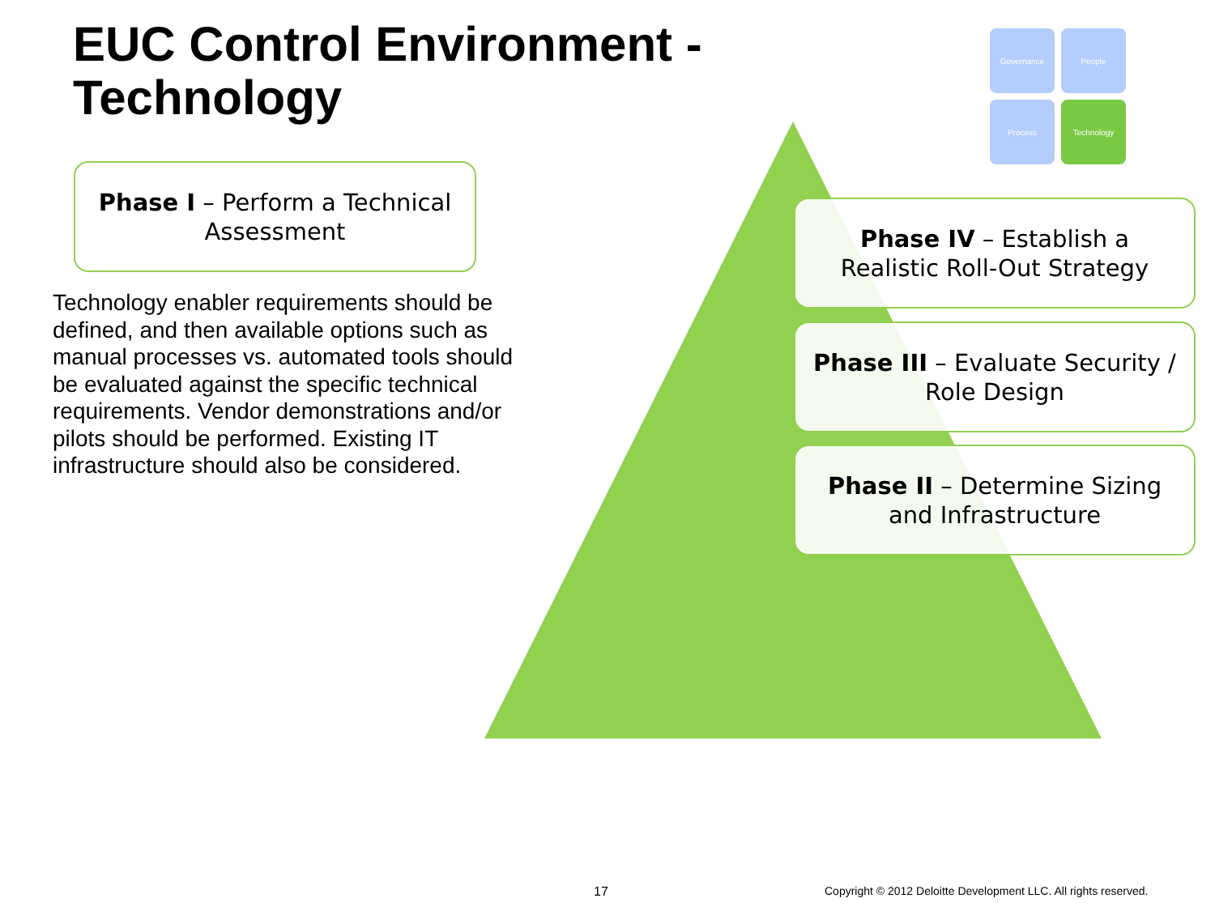EUC Control Environment -
Technology
Phase I – Perform a Technical Assessment
Technology enabler requirements should be defined, and then available options such as manual processes vs. automated tools should be evaluated against the specific technical requirements. Vendor demonstrations and/or pilots should be performed. Existing IT infrastructure should also be considered.
Governance
People
Process
Technology
Phase IV – Establish a Realistic Roll-Out Strategy
Phase III – Evaluate Security / Role Design
Phase II – Determine Sizing and Infrastructure
17
Copyright © 2012 Deloitte Development LLC. All rights reserved.